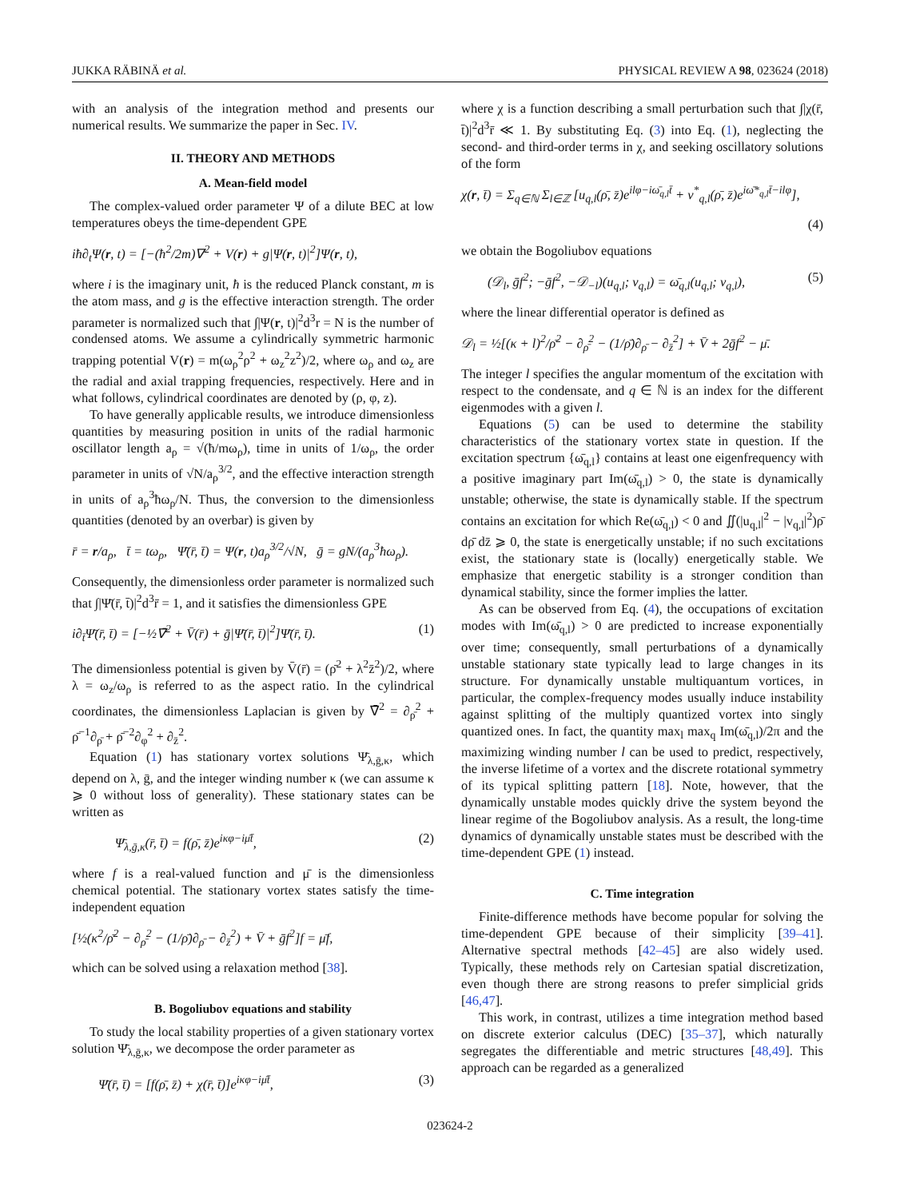JUKKA RÄBINÄ et al. PHYSICAL REVIEW A 98, 023624 (2018)
with an analysis of the integration method and presents our numerical results. We summarize the paper in Sec. IV.
II. THEORY AND METHODS
A. Mean-field model
The complex-valued order parameter Ψ of a dilute BEC at low temperatures obeys the time-dependent GPE
iħ∂<sub>t</sub>Ψ(r, t) = [−(ħ<sup>2</sup>/2m)∇<sup>2</sup> + V(r) + g|Ψ(r, t)|<sup>2</sup>]Ψ(r, t),
where i is the imaginary unit, ħ is the reduced Planck constant, m is the atom mass, and g is the effective interaction strength. The order parameter is normalized such that ∫|Ψ(r, t)|<sup>2</sup>d<sup>3</sup>r = N is the number of condensed atoms. We assume a cylindrically symmetric harmonic trapping potential V(r) = m(ω<sub>ρ</sub><sup>2</sup>ρ<sup>2</sup> + ω<sub>z</sub><sup>2</sup>z<sup>2</sup>)/2, where ω<sub>ρ</sub> and ω<sub>z</sub> are the radial and axial trapping frequencies, respectively. Here and in what follows, cylindrical coordinates are denoted by (ρ, φ, z).
To have generally applicable results, we introduce dimensionless quantities by measuring position in units of the radial harmonic oscillator length a<sub>ρ</sub> = √(ħ/mω<sub>ρ</sub>), time in units of 1/ω<sub>ρ</sub>, the order parameter in units of √N/a<sub>ρ</sub><sup>3/2</sup>, and the effective interaction strength in units of a<sub>ρ</sub><sup>3</sup>ħω<sub>ρ</sub>/N. Thus, the conversion to the dimensionless quantities (denoted by an overbar) is given by
r̄ = r/a<sub>ρ</sub>, t̄ = tω<sub>ρ</sub>, Ψ̄(r̄, t̄) = Ψ(r, t)a<sub>ρ</sub><sup>3/2</sup>/√N, ḡ = gN/(a<sub>ρ</sub><sup>3</sup>ħω<sub>ρ</sub>).
Consequently, the dimensionless order parameter is normalized such that ∫|Ψ̄(r̄, t̄)|<sup>2</sup>d<sup>3</sup>r̄ = 1, and it satisfies the dimensionless GPE
i∂<sub>t̄</sub>Ψ̄(r̄, t̄) = [−½∇̄<sup>2</sup> + V̄(r̄) + ḡ|Ψ̄(r̄, t̄)|<sup>2</sup>]Ψ̄(r̄, t̄). (1)
The dimensionless potential is given by V̄(r̄) = (ρ̄<sup>2</sup> + λ<sup>2</sup>z̄<sup>2</sup>)/2, where λ = ω<sub>z</sub>/ω<sub>ρ</sub> is referred to as the aspect ratio. In the cylindrical coordinates, the dimensionless Laplacian is given by ∇̄<sup>2</sup> = ∂<sub>ρ̄</sub><sup>2</sup> + ρ̄<sup>−1</sup>∂<sub>ρ̄</sub> + ρ̄<sup>−2</sup>∂<sub>φ</sub><sup>2</sup> + ∂<sub>z̄</sub><sup>2</sup>.
Equation (1) has stationary vortex solutions Ψ̄<sub>λ,ḡ,κ</sub>, which depend on λ, ḡ, and the integer winding number κ (we can assume κ ⩾ 0 without loss of generality). These stationary states can be written as
Ψ̄<sub>λ,ḡ,κ</sub>(r̄, t̄) = f(ρ̄, z̄)e<sup>iκφ−iμ̄t̄</sup>, (2)
where f is a real-valued function and μ̄ is the dimensionless chemical potential. The stationary vortex states satisfy the time-independent equation
[½(κ<sup>2</sup>/ρ̄<sup>2</sup> − ∂<sub>ρ̄</sub><sup>2</sup> − (1/ρ̄)∂<sub>ρ̄</sub> − ∂<sub>z̄</sub><sup>2</sup>) + V̄ + ḡf<sup>2</sup>]f = μ̄f,
which can be solved using a relaxation method [38].
B. Bogoliubov equations and stability
To study the local stability properties of a given stationary vortex solution Ψ̄<sub>λ,ḡ,κ</sub>, we decompose the order parameter as
Ψ̄(r̄, t̄) = [f(ρ̄, z̄) + χ(r̄, t̄)]e<sup>iκφ−iμ̄t̄</sup>, (3)
where χ is a function describing a small perturbation such that ∫|χ(r̄, t̄)|<sup>2</sup>d<sup>3</sup>r̄ ≪ 1. By substituting Eq. (3) into Eq. (1), neglecting the second- and third-order terms in χ, and seeking oscillatory solutions of the form
χ(r, t̄) = Σ<sub>q∈ℕ</sub> Σ<sub>l∈ℤ</sub> [u<sub>q,l</sub>(ρ̄, z̄)e<sup>ilφ−iω̄<sub>q,l</sub>t̄</sup> + v<sup>*</sup><sub>q,l</sub>(ρ̄, z̄)e<sup>iω̄*<sub>q,l</sub>t̄−ilφ</sup>],
(4)
we obtain the Bogoliubov equations
(𝒟<sub>l</sub>, ḡf<sup>2</sup>; −ḡf<sup>2</sup>, −𝒟<sub>−l</sub>)(u<sub>q,l</sub>; v<sub>q,l</sub>) = ω̄<sub>q,l</sub>(u<sub>q,l</sub>; v<sub>q,l</sub>), (5)
where the linear differential operator is defined as
𝒟<sub>l</sub> = ½[(κ + l)<sup>2</sup>/ρ̄<sup>2</sup> − ∂<sub>ρ̄</sub><sup>2</sup> − (1/ρ̄)∂<sub>ρ̄</sub> − ∂<sub>z̄</sub><sup>2</sup>] + V̄ + 2ḡf<sup>2</sup> − μ̄.
The integer l specifies the angular momentum of the excitation with respect to the condensate, and q ∈ ℕ is an index for the different eigenmodes with a given l.
Equations (5) can be used to determine the stability characteristics of the stationary vortex state in question. If the excitation spectrum {ω̄<sub>q,l</sub>} contains at least one eigenfrequency with a positive imaginary part Im(ω̄<sub>q,l</sub>) > 0, the state is dynamically unstable; otherwise, the state is dynamically stable. If the spectrum contains an excitation for which Re(ω̄<sub>q,l</sub>) < 0 and ∬(|u<sub>q,l</sub>|<sup>2</sup> − |v<sub>q,l</sub>|<sup>2</sup>)ρ̄ dρ̄ dz̄ ⩾ 0, the state is energetically unstable; if no such excitations exist, the stationary state is (locally) energetically stable. We emphasize that energetic stability is a stronger condition than dynamical stability, since the former implies the latter.
As can be observed from Eq. (4), the occupations of excitation modes with Im(ω̄<sub>q,l</sub>) > 0 are predicted to increase exponentially over time; consequently, small perturbations of a dynamically unstable stationary state typically lead to large changes in its structure. For dynamically unstable multiquantum vortices, in particular, the complex-frequency modes usually induce instability against splitting of the multiply quantized vortex into singly quantized ones. In fact, the quantity max<sub>l</sub> max<sub>q</sub> Im(ω̄<sub>q,l</sub>)/2π and the maximizing winding number l can be used to predict, respectively, the inverse lifetime of a vortex and the discrete rotational symmetry of its typical splitting pattern [18]. Note, however, that the dynamically unstable modes quickly drive the system beyond the linear regime of the Bogoliubov analysis. As a result, the long-time dynamics of dynamically unstable states must be described with the time-dependent GPE (1) instead.
C. Time integration
Finite-difference methods have become popular for solving the time-dependent GPE because of their simplicity [39–41]. Alternative spectral methods [42–45] are also widely used. Typically, these methods rely on Cartesian spatial discretization, even though there are strong reasons to prefer simplicial grids [46,47].
This work, in contrast, utilizes a time integration method based on discrete exterior calculus (DEC) [35–37], which naturally segregates the differentiable and metric structures [48,49]. This approach can be regarded as a generalized
023624-2